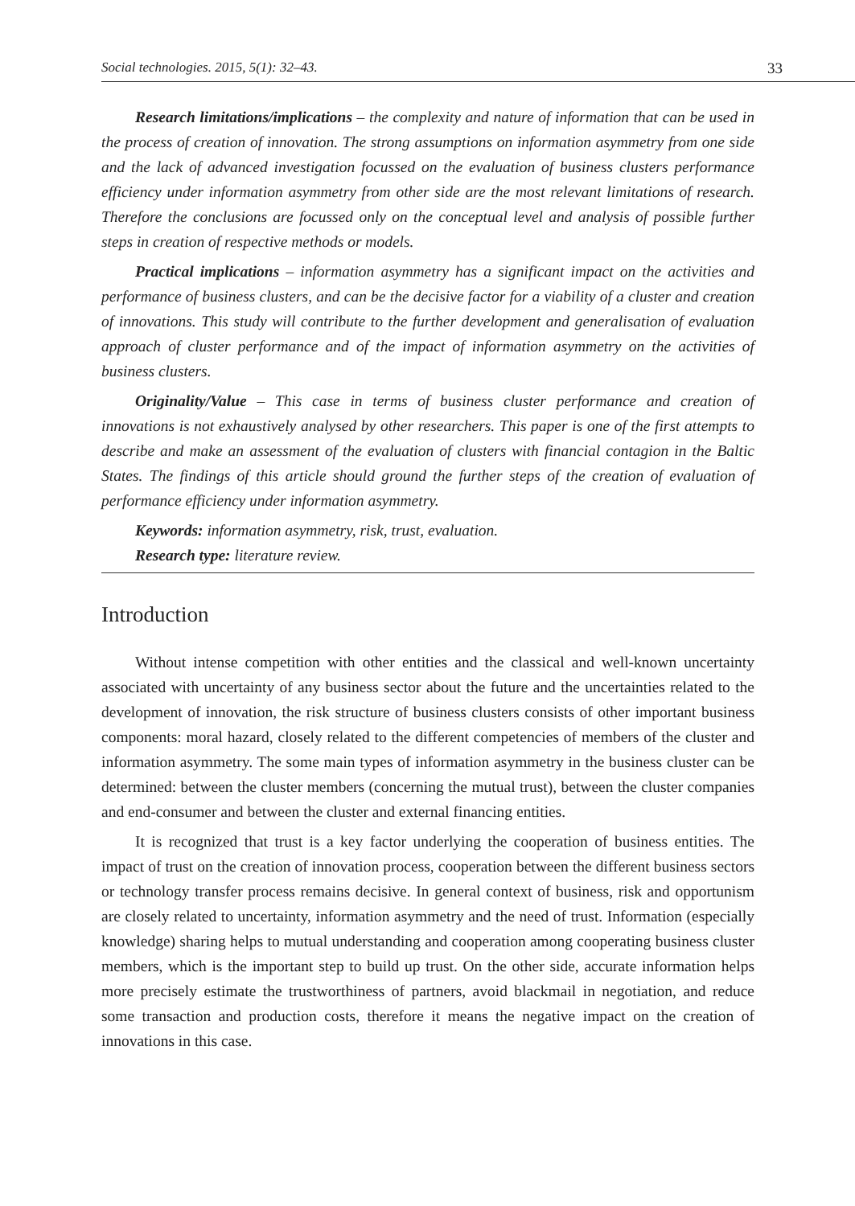Social technologies. 2015, 5(1): 32–43. 33
Research limitations/implications – the complexity and nature of information that can be used in the process of creation of innovation. The strong assumptions on information asymmetry from one side and the lack of advanced investigation focussed on the evaluation of business clusters performance efficiency under information asymmetry from other side are the most relevant limitations of research. Therefore the conclusions are focussed only on the conceptual level and analysis of possible further steps in creation of respective methods or models.
Practical implications – information asymmetry has a significant impact on the activities and performance of business clusters, and can be the decisive factor for a viability of a cluster and creation of innovations. This study will contribute to the further development and generalisation of evaluation approach of cluster performance and of the impact of information asymmetry on the activities of business clusters.
Originality/Value – This case in terms of business cluster performance and creation of innovations is not exhaustively analysed by other researchers. This paper is one of the first attempts to describe and make an assessment of the evaluation of clusters with financial contagion in the Baltic States. The findings of this article should ground the further steps of the creation of evaluation of performance efficiency under information asymmetry.
Keywords: information asymmetry, risk, trust, evaluation.
Research type: literature review.
Introduction
Without intense competition with other entities and the classical and well-known uncertainty associated with uncertainty of any business sector about the future and the uncertainties related to the development of innovation, the risk structure of business clusters consists of other important business components: moral hazard, closely related to the different competencies of members of the cluster and information asymmetry. The some main types of information asymmetry in the business cluster can be determined: between the cluster members (concerning the mutual trust), between the cluster companies and end-consumer and between the cluster and external financing entities.
It is recognized that trust is a key factor underlying the cooperation of business entities. The impact of trust on the creation of innovation process, cooperation between the different business sectors or technology transfer process remains decisive. In general context of business, risk and opportunism are closely related to uncertainty, information asymmetry and the need of trust. Information (especially knowledge) sharing helps to mutual understanding and cooperation among cooperating business cluster members, which is the important step to build up trust. On the other side, accurate information helps more precisely estimate the trustworthiness of partners, avoid blackmail in negotiation, and reduce some transaction and production costs, therefore it means the negative impact on the creation of innovations in this case.